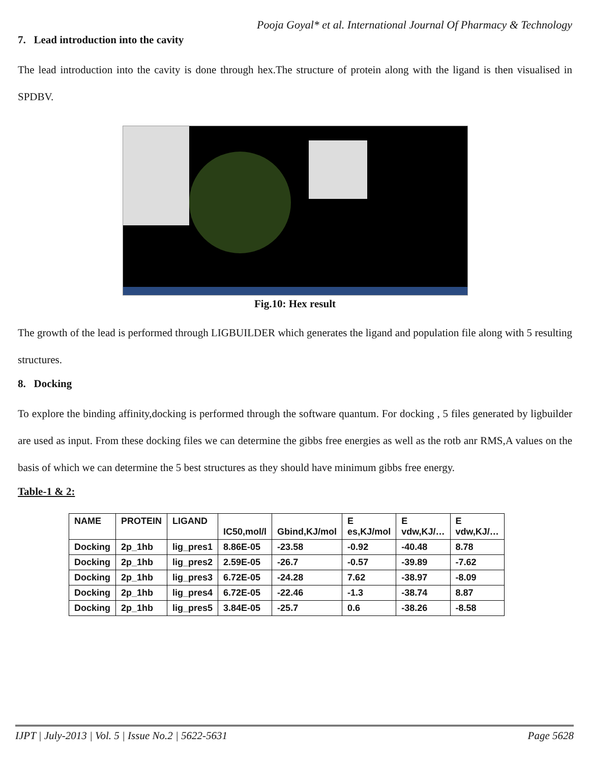Pooja Goyal* et al. International Journal Of Pharmacy & Technology
7. Lead introduction into the cavity
The lead introduction into the cavity is done through hex.The structure of protein along with the ligand is then visualised in SPDBV.
Fig.10: Hex result
The growth of the lead is performed through LIGBUILDER which generates the ligand and population file along with 5 resulting structures.
8. Docking
To explore the binding affinity,docking is performed through the software quantum. For docking , 5 files generated by ligbuilder are used as input. From these docking files we can determine the gibbs free energies as well as the rotb anr RMS,A values on the basis of which we can determine the 5 best structures as they should have minimum gibbs free energy.
Table-1 & 2:
| NAME | PROTEIN | LIGAND | IC50,mol/l | Gbind,KJ/mol | E es,KJ/mol | E vdw,KJ/… | E vdw,KJ/… |
| --- | --- | --- | --- | --- | --- | --- | --- |
| Docking | 2p_1hb | lig_pres1 | 8.86E-05 | -23.58 | -0.92 | -40.48 | 8.78 |
| Docking | 2p_1hb | lig_pres2 | 2.59E-05 | -26.7 | -0.57 | -39.89 | -7.62 |
| Docking | 2p_1hb | lig_pres3 | 6.72E-05 | -24.28 | 7.62 | -38.97 | -8.09 |
| Docking | 2p_1hb | lig_pres4 | 6.72E-05 | -22.46 | -1.3 | -38.74 | 8.87 |
| Docking | 2p_1hb | lig_pres5 | 3.84E-05 | -25.7 | 0.6 | -38.26 | -8.58 |
IJPT | July-2013 | Vol. 5 | Issue No.2 | 5622-5631 Page 5628